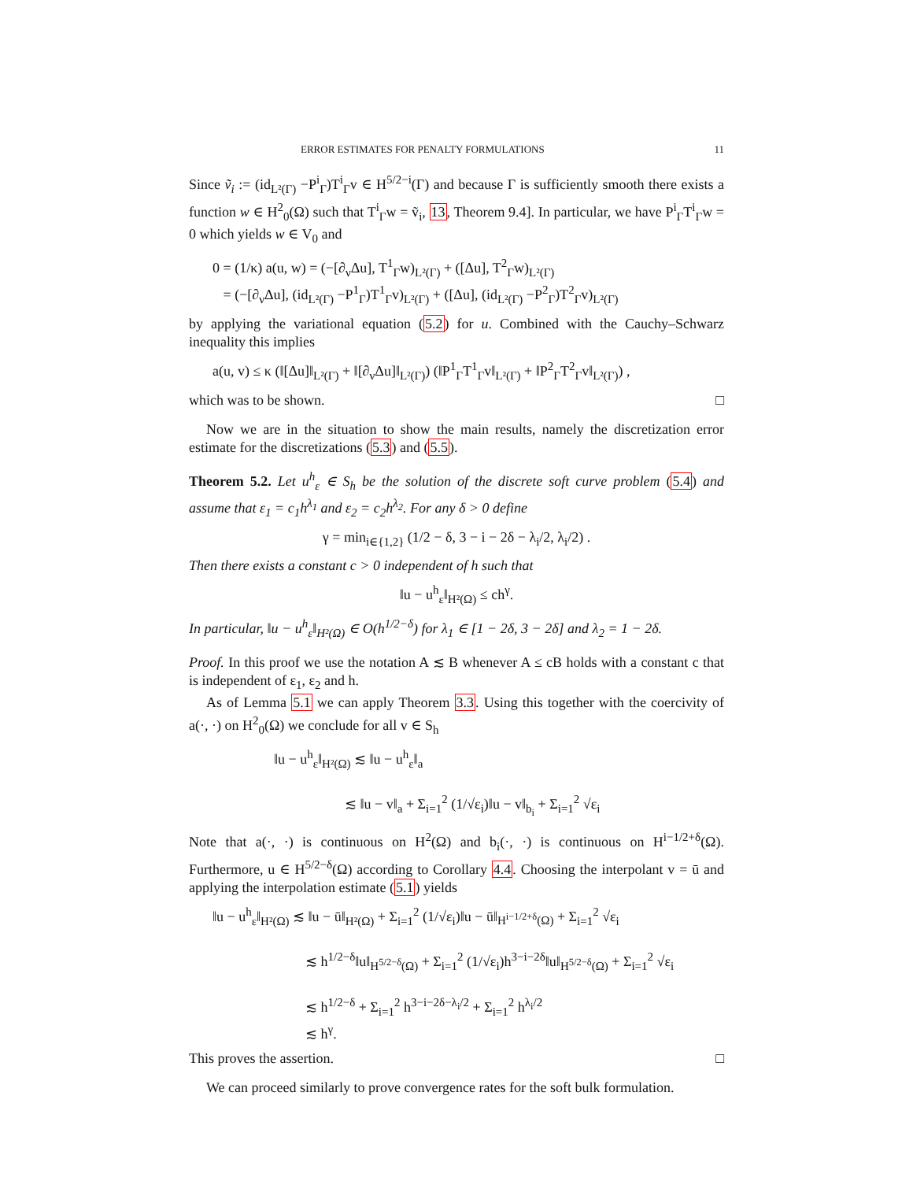ERROR ESTIMATES FOR PENALTY FORMULATIONS 11
Since ṽ<sub>i</sub> := (id<sub>L²(Γ)</sub> −P<sup>i</sup><sub>Γ</sub>)T<sup>i</sup><sub>Γ</sub>v ∈ H<sup>5/2−i</sup>(Γ) and because Γ is sufficiently smooth there exists a function w ∈ H<sup>2</sup><sub>0</sub>(Ω) such that T<sup>i</sup><sub>Γ</sub>w = ṽ<sub>i</sub>, 13, Theorem 9.4]. In particular, we have P<sup>i</sup><sub>Γ</sub>T<sup>i</sup><sub>Γ</sub>w = 0 which yields w ∈ V<sub>0</sub> and
0 = (1/κ) a(u, w) = (−[∂<sub>ν</sub>Δu], T<sup>1</sup><sub>Γ</sub>w)<sub>L²(Γ)</sub> + ([Δu], T<sup>2</sup><sub>Γ</sub>w)<sub>L²(Γ)</sub>
= (−[∂<sub>ν</sub>Δu], (id<sub>L²(Γ)</sub> −P<sup>1</sup><sub>Γ</sub>)T<sup>1</sup><sub>Γ</sub>v)<sub>L²(Γ)</sub> + ([Δu], (id<sub>L²(Γ)</sub> −P<sup>2</sup><sub>Γ</sub>)T<sup>2</sup><sub>Γ</sub>v)<sub>L²(Γ)</sub>
by applying the variational equation (5.2) for u. Combined with the Cauchy–Schwarz inequality this implies
a(u, v) ≤ κ (‖[Δu]‖<sub>L²(Γ)</sub> + ‖[∂<sub>ν</sub>Δu]‖<sub>L²(Γ)</sub>) (‖P<sup>1</sup><sub>Γ</sub>T<sup>1</sup><sub>Γ</sub>v‖<sub>L²(Γ)</sub> + ‖P<sup>2</sup><sub>Γ</sub>T<sup>2</sup><sub>Γ</sub>v‖<sub>L²(Γ)</sub>) ,
which was to be shown. □
Now we are in the situation to show the main results, namely the discretization error estimate for the discretizations (5.3) and (5.5).
Theorem 5.2. Let u<sup>h</sup><sub>ε</sub> ∈ S<sub>h</sub> be the solution of the discrete soft curve problem (5.4) and assume that ε<sub>1</sub> = c<sub>1</sub>h<sup>λ<sub>1</sub></sup> and ε<sub>2</sub> = c<sub>2</sub>h<sup>λ<sub>2</sub></sup>. For any δ > 0 define
γ = min<sub>i∈{1,2}</sub> (1/2 − δ, 3 − i − 2δ − λ<sub>i</sub>/2, λ<sub>i</sub>/2) .
Then there exists a constant c > 0 independent of h such that
‖u − u<sup>h</sup><sub>ε</sub>‖<sub>H²(Ω)</sub> ≤ ch<sup>γ</sup>.
In particular, ‖u − u<sup>h</sup><sub>ε</sub>‖<sub>H²(Ω)</sub> ∈ O(h<sup>1/2−δ</sup>) for λ<sub>1</sub> ∈ [1 − 2δ, 3 − 2δ] and λ<sub>2</sub> = 1 − 2δ.
Proof. In this proof we use the notation A ≲ B whenever A ≤ cB holds with a constant c that is independent of ε<sub>1</sub>, ε<sub>2</sub> and h.
As of Lemma 5.1 we can apply Theorem 3.3. Using this together with the coercivity of a(·, ·) on H<sup>2</sup><sub>0</sub>(Ω) we conclude for all v ∈ S<sub>h</sub>
‖u − u<sup>h</sup><sub>ε</sub>‖<sub>H²(Ω)</sub> ≲ ‖u − u<sup>h</sup><sub>ε</sub>‖<sub>a</sub>
≲ ‖u − v‖<sub>a</sub> + Σ<sub>i=1</sub><sup>2</sup> (1/√ε<sub>i</sub>)‖u − v‖<sub>b<sub>i</sub></sub> + Σ<sub>i=1</sub><sup>2</sup> √ε<sub>i</sub>
Note that a(·, ·) is continuous on H<sup>2</sup>(Ω) and b<sub>i</sub>(·, ·) is continuous on H<sup>i−1/2+δ</sup>(Ω). Furthermore, u ∈ H<sup>5/2−δ</sup>(Ω) according to Corollary 4.4. Choosing the interpolant v = ū and applying the interpolation estimate (5.1) yields
‖u − u<sup>h</sup><sub>ε</sub>‖<sub>H²(Ω)</sub> ≲ ‖u − ū‖<sub>H²(Ω)</sub> + Σ<sub>i=1</sub><sup>2</sup> (1/√ε<sub>i</sub>)‖u − ū‖<sub>H<sup>i−1/2+δ</sup>(Ω)</sub> + Σ<sub>i=1</sub><sup>2</sup> √ε<sub>i</sub>
≲ h<sup>1/2−δ</sup>‖u‖<sub>H<sup>5/2−δ</sup>(Ω)</sub> + Σ<sub>i=1</sub><sup>2</sup> (1/√ε<sub>i</sub>)h<sup>3−i−2δ</sup>‖u‖<sub>H<sup>5/2−δ</sup>(Ω)</sub> + Σ<sub>i=1</sub><sup>2</sup> √ε<sub>i</sub>
≲ h<sup>1/2−δ</sup> + Σ<sub>i=1</sub><sup>2</sup> h<sup>3−i−2δ−λ<sub>i</sub>/2</sup> + Σ<sub>i=1</sub><sup>2</sup> h<sup>λ<sub>i</sub>/2</sup>
≲ h<sup>γ</sup>.
This proves the assertion. □
We can proceed similarly to prove convergence rates for the soft bulk formulation.